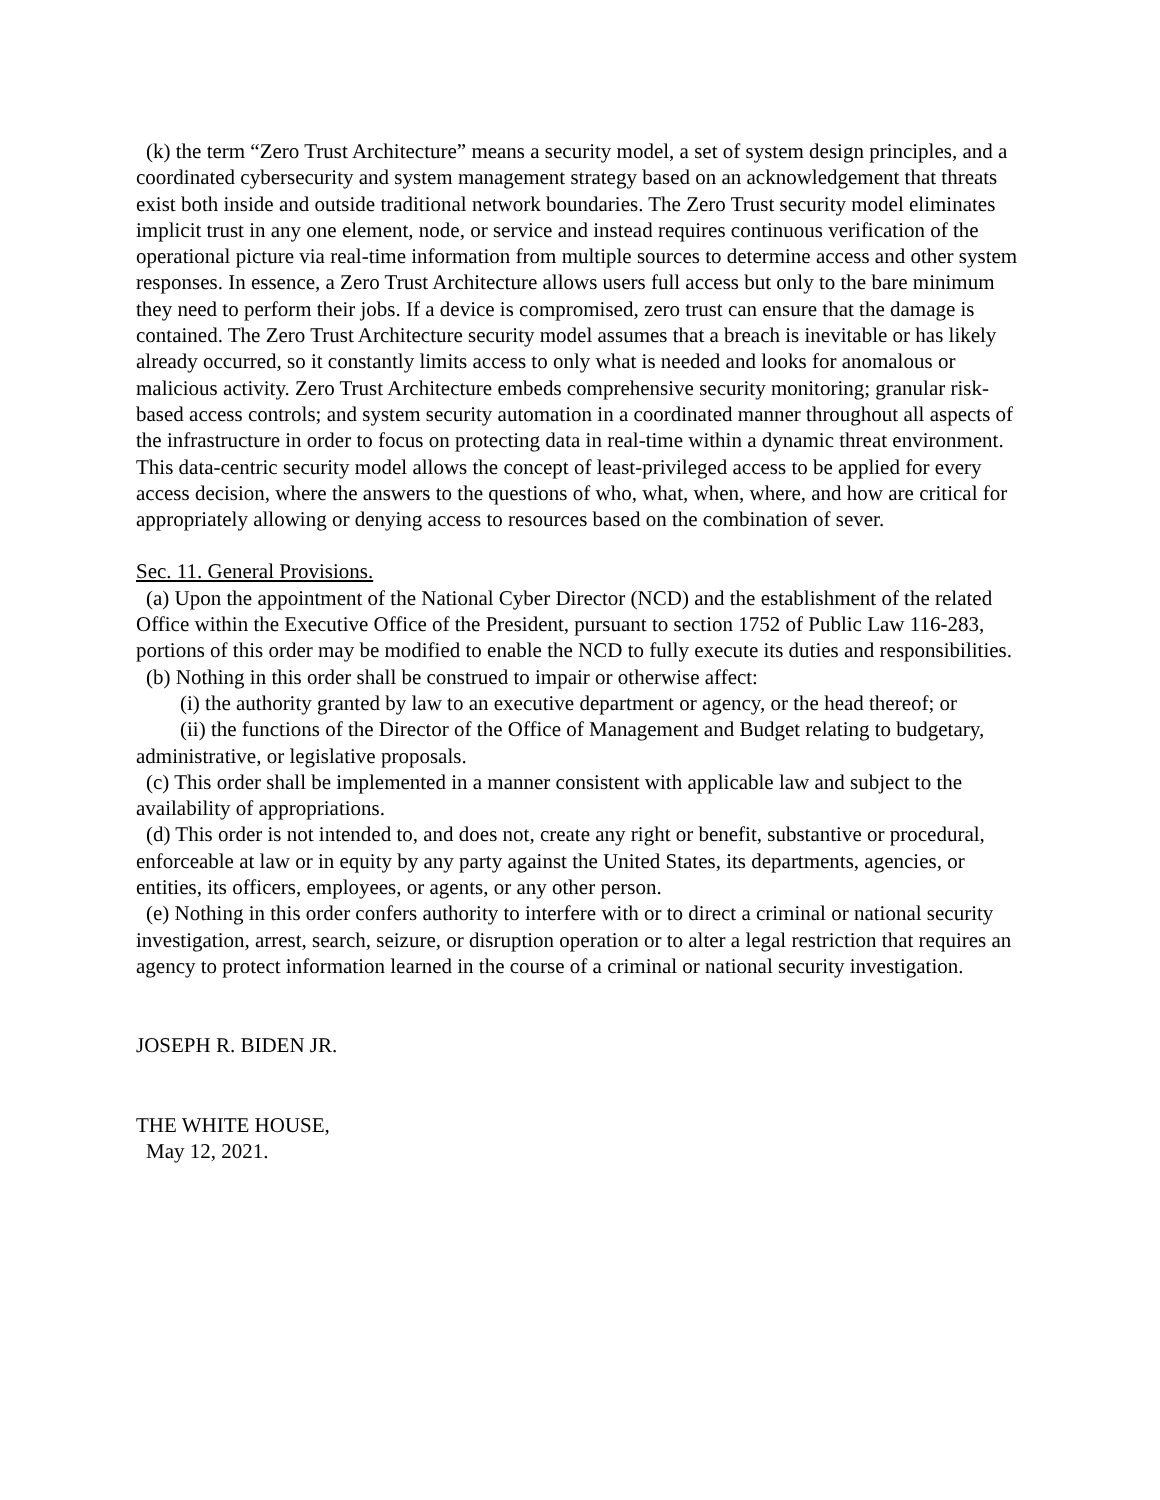(k) the term “Zero Trust Architecture” means a security model, a set of system design principles, and a coordinated cybersecurity and system management strategy based on an acknowledgement that threats exist both inside and outside traditional network boundaries. The Zero Trust security model eliminates implicit trust in any one element, node, or service and instead requires continuous verification of the operational picture via real-time information from multiple sources to determine access and other system responses. In essence, a Zero Trust Architecture allows users full access but only to the bare minimum they need to perform their jobs. If a device is compromised, zero trust can ensure that the damage is contained. The Zero Trust Architecture security model assumes that a breach is inevitable or has likely already occurred, so it constantly limits access to only what is needed and looks for anomalous or malicious activity. Zero Trust Architecture embeds comprehensive security monitoring; granular risk-based access controls; and system security automation in a coordinated manner throughout all aspects of the infrastructure in order to focus on protecting data in real-time within a dynamic threat environment. This data-centric security model allows the concept of least-privileged access to be applied for every access decision, where the answers to the questions of who, what, when, where, and how are critical for appropriately allowing or denying access to resources based on the combination of sever.
Sec. 11. General Provisions.
(a) Upon the appointment of the National Cyber Director (NCD) and the establishment of the related Office within the Executive Office of the President, pursuant to section 1752 of Public Law 116-283, portions of this order may be modified to enable the NCD to fully execute its duties and responsibilities.
(b) Nothing in this order shall be construed to impair or otherwise affect:
(i) the authority granted by law to an executive department or agency, or the head thereof; or
(ii) the functions of the Director of the Office of Management and Budget relating to budgetary, administrative, or legislative proposals.
(c) This order shall be implemented in a manner consistent with applicable law and subject to the availability of appropriations.
(d) This order is not intended to, and does not, create any right or benefit, substantive or procedural, enforceable at law or in equity by any party against the United States, its departments, agencies, or entities, its officers, employees, or agents, or any other person.
(e) Nothing in this order confers authority to interfere with or to direct a criminal or national security investigation, arrest, search, seizure, or disruption operation or to alter a legal restriction that requires an agency to protect information learned in the course of a criminal or national security investigation.
JOSEPH R. BIDEN JR.
THE WHITE HOUSE,
May 12, 2021.